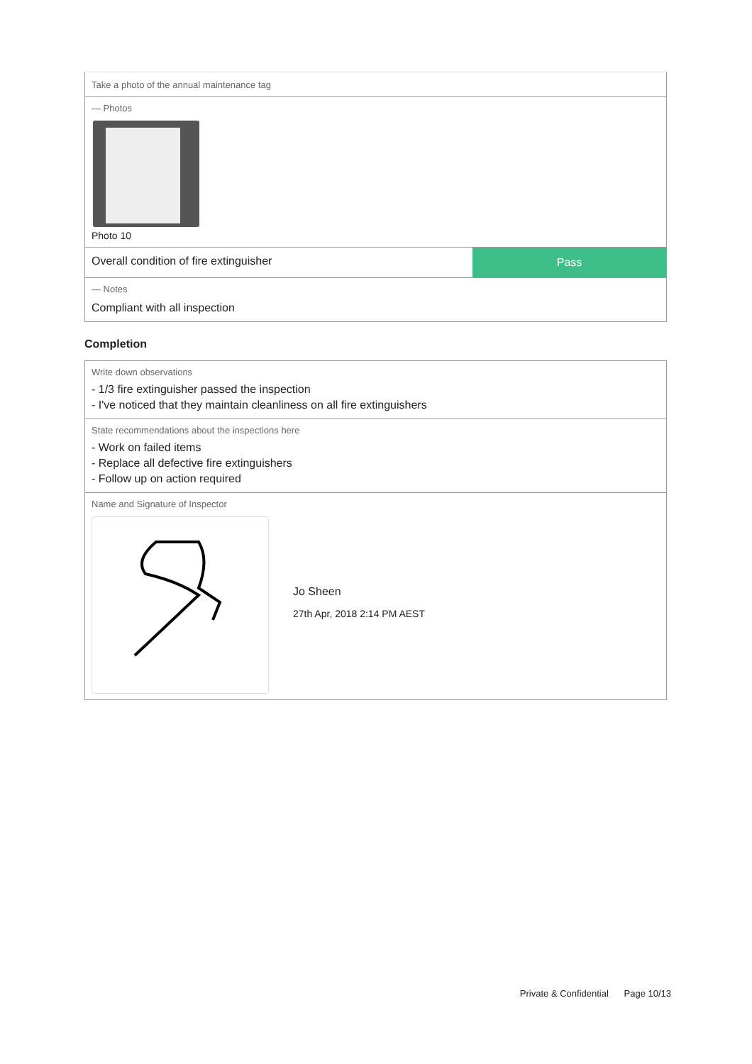Take a photo of the annual maintenance tag
— Photos
Photo 10
Overall condition of fire extinguisher
Pass
— Notes
Compliant with all inspection
Completion
Write down observations
- 1/3 fire extinguisher passed the inspection
- I've noticed that they maintain cleanliness on all fire extinguishers
State recommendations about the inspections here
- Work on failed items
- Replace all defective fire extinguishers
- Follow up on action required
Name and Signature of Inspector
Jo Sheen
27th Apr, 2018 2:14 PM AEST
Private & Confidential Page 10/13